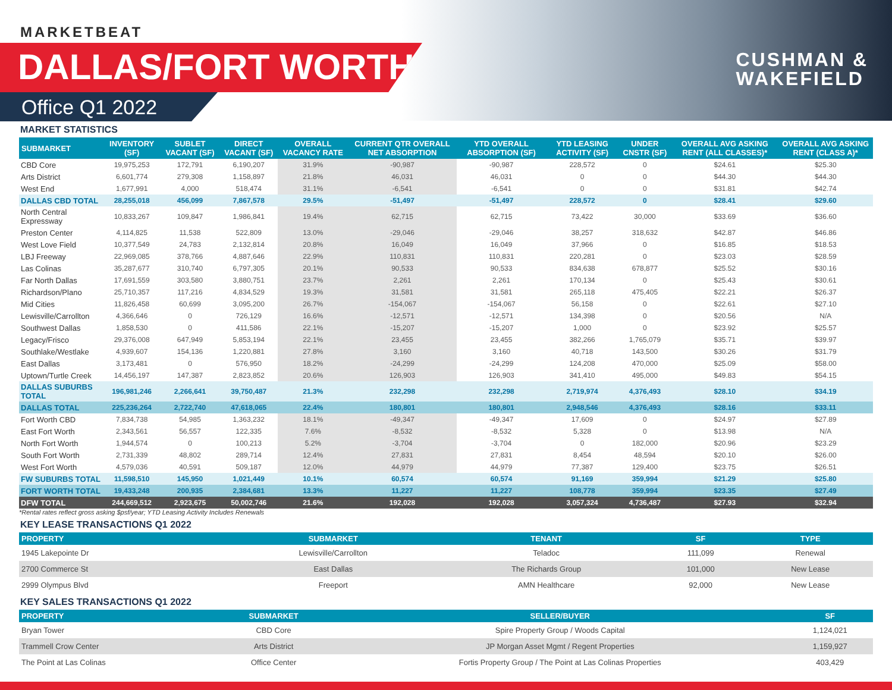MARKETBEAT
DALLAS/FORT WORTH
Office Q1 2022
CUSHMAN &
WAKEFIELD
MARKET STATISTICS
| SUBMARKET | INVENTORY (SF) | SUBLET VACANT (SF) | DIRECT VACANT (SF) | OVERALL VACANCY RATE | CURRENT QTR OVERALL NET ABSORPTION | YTD OVERALL ABSORPTION (SF) | YTD LEASING ACTIVITY (SF) | UNDER CNSTR (SF) | OVERALL AVG ASKING RENT (ALL CLASSES)* | OVERALL AVG ASKING RENT (CLASS A)* |
| --- | --- | --- | --- | --- | --- | --- | --- | --- | --- | --- |
| CBD Core | 19,975,253 | 172,791 | 6,190,207 | 31.9% | -90,987 | -90,987 | 228,572 | 0 | $24.61 | $25.30 |
| Arts District | 6,601,774 | 279,308 | 1,158,897 | 21.8% | 46,031 | 46,031 | 0 | 0 | $44.30 | $44.30 |
| West End | 1,677,991 | 4,000 | 518,474 | 31.1% | -6,541 | -6,541 | 0 | 0 | $31.81 | $42.74 |
| DALLAS CBD TOTAL | 28,255,018 | 456,099 | 7,867,578 | 29.5% | -51,497 | -51,497 | 228,572 | 0 | $28.41 | $29.60 |
| North Central Expressway | 10,833,267 | 109,847 | 1,986,841 | 19.4% | 62,715 | 62,715 | 73,422 | 30,000 | $33.69 | $36.60 |
| Preston Center | 4,114,825 | 11,538 | 522,809 | 13.0% | -29,046 | -29,046 | 38,257 | 318,632 | $42.87 | $46.86 |
| West Love Field | 10,377,549 | 24,783 | 2,132,814 | 20.8% | 16,049 | 16,049 | 37,966 | 0 | $16.85 | $18.53 |
| LBJ Freeway | 22,969,085 | 378,766 | 4,887,646 | 22.9% | 110,831 | 110,831 | 220,281 | 0 | $23.03 | $28.59 |
| Las Colinas | 35,287,677 | 310,740 | 6,797,305 | 20.1% | 90,533 | 90,533 | 834,638 | 678,877 | $25.52 | $30.16 |
| Far North Dallas | 17,691,559 | 303,580 | 3,880,751 | 23.7% | 2,261 | 2,261 | 170,134 | 0 | $25.43 | $30.61 |
| Richardson/Plano | 25,710,357 | 117,216 | 4,834,529 | 19.3% | 31,581 | 31,581 | 265,118 | 475,405 | $22.21 | $26.37 |
| Mid Cities | 11,826,458 | 60,699 | 3,095,200 | 26.7% | -154,067 | -154,067 | 56,158 | 0 | $22.61 | $27.10 |
| Lewisville/Carrollton | 4,366,646 | 0 | 726,129 | 16.6% | -12,571 | -12,571 | 134,398 | 0 | $20.56 | N/A |
| Southwest Dallas | 1,858,530 | 0 | 411,586 | 22.1% | -15,207 | -15,207 | 1,000 | 0 | $23.92 | $25.57 |
| Legacy/Frisco | 29,376,008 | 647,949 | 5,853,194 | 22.1% | 23,455 | 23,455 | 382,266 | 1,765,079 | $35.71 | $39.97 |
| Southlake/Westlake | 4,939,607 | 154,136 | 1,220,881 | 27.8% | 3,160 | 3,160 | 40,718 | 143,500 | $30.26 | $31.79 |
| East Dallas | 3,173,481 | 0 | 576,950 | 18.2% | -24,299 | -24,299 | 124,208 | 470,000 | $25.09 | $58.00 |
| Uptown/Turtle Creek | 14,456,197 | 147,387 | 2,823,852 | 20.6% | 126,903 | 126,903 | 341,410 | 495,000 | $49.83 | $54.15 |
| DALLAS SUBURBS TOTAL | 196,981,246 | 2,266,641 | 39,750,487 | 21.3% | 232,298 | 232,298 | 2,719,974 | 4,376,493 | $28.10 | $34.19 |
| DALLAS TOTAL | 225,236,264 | 2,722,740 | 47,618,065 | 22.4% | 180,801 | 180,801 | 2,948,546 | 4,376,493 | $28.16 | $33.11 |
| Fort Worth CBD | 7,834,738 | 54,985 | 1,363,232 | 18.1% | -49,347 | -49,347 | 17,609 | 0 | $24.97 | $27.89 |
| East Fort Worth | 2,343,561 | 56,557 | 122,335 | 7.6% | -8,532 | -8,532 | 5,328 | 0 | $13.98 | N/A |
| North Fort Worth | 1,944,574 | 0 | 100,213 | 5.2% | -3,704 | -3,704 | 0 | 182,000 | $20.96 | $23.29 |
| South Fort Worth | 2,731,339 | 48,802 | 289,714 | 12.4% | 27,831 | 27,831 | 8,454 | 48,594 | $20.10 | $26.00 |
| West Fort Worth | 4,579,036 | 40,591 | 509,187 | 12.0% | 44,979 | 44,979 | 77,387 | 129,400 | $23.75 | $26.51 |
| FW SUBURBS TOTAL | 11,598,510 | 145,950 | 1,021,449 | 10.1% | 60,574 | 60,574 | 91,169 | 359,994 | $21.29 | $25.80 |
| FORT WORTH TOTAL | 19,433,248 | 200,935 | 2,384,681 | 13.3% | 11,227 | 11,227 | 108,778 | 359,994 | $23.35 | $27.49 |
| DFW TOTAL | 244,669,512 | 2,923,675 | 50,002,746 | 21.6% | 192,028 | 192,028 | 3,057,324 | 4,736,487 | $27.93 | $32.94 |
*Rental rates reflect gross asking $psf/year; YTD Leasing Activity Includes Renewals
KEY LEASE TRANSACTIONS Q1 2022
| PROPERTY | SUBMARKET | TENANT | SF | TYPE |
| --- | --- | --- | --- | --- |
| 1945 Lakepointe Dr | Lewisville/Carrollton | Teladoc | 111,099 | Renewal |
| 2700 Commerce St | East Dallas | The Richards Group | 101,000 | New Lease |
| 2999 Olympus Blvd | Freeport | AMN Healthcare | 92,000 | New Lease |
KEY SALES TRANSACTIONS Q1 2022
| PROPERTY | SUBMARKET | SELLER/BUYER | SF |
| --- | --- | --- | --- |
| Bryan Tower | CBD Core | Spire Property Group / Woods Capital | 1,124,021 |
| Trammell Crow Center | Arts District | JP Morgan Asset Mgmt / Regent Properties | 1,159,927 |
| The Point at Las Colinas | Office Center | Fortis Property Group / The Point at Las Colinas Properties | 403,429 |